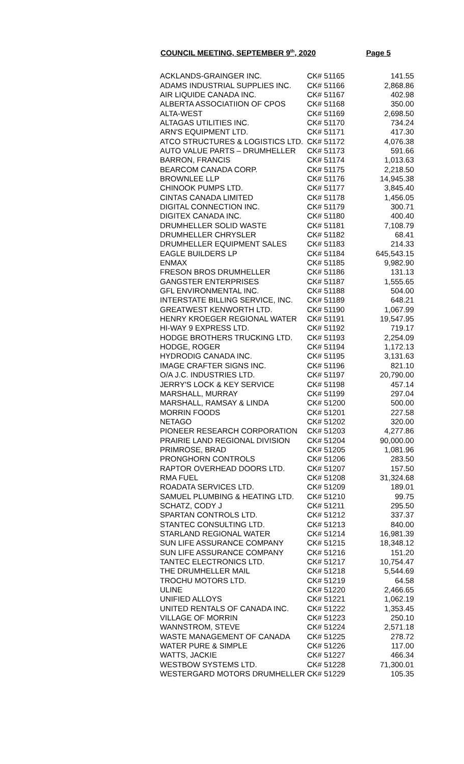COUNCIL MEETING, SEPTEMBER 9<sup>th</sup>, 2020 Page 5
| ACKLANDS-GRAINGER INC. | CK# 51165 | 141.55 |
| ADAMS INDUSTRIAL SUPPLIES INC. | CK# 51166 | 2,868.86 |
| AIR LIQUIDE CANADA INC. | CK# 51167 | 402.98 |
| ALBERTA ASSOCIATIION OF CPOS | CK# 51168 | 350.00 |
| ALTA-WEST | CK# 51169 | 2,698.50 |
| ALTAGAS UTILITIES INC. | CK# 51170 | 734.24 |
| ARN'S EQUIPMENT LTD. | CK# 51171 | 417.30 |
| ATCO STRUCTURES & LOGISTICS LTD. | CK# 51172 | 4,076.38 |
| AUTO VALUE PARTS – DRUMHELLER | CK# 51173 | 591.66 |
| BARRON, FRANCIS | CK# 51174 | 1,013.63 |
| BEARCOM CANADA CORP. | CK# 51175 | 2,218.50 |
| BROWNLEE LLP | CK# 51176 | 14,945.38 |
| CHINOOK PUMPS LTD. | CK# 51177 | 3,845.40 |
| CINTAS CANADA LIMITED | CK# 51178 | 1,456.05 |
| DIGITAL CONNECTION INC. | CK# 51179 | 300.71 |
| DIGITEX CANADA INC. | CK# 51180 | 400.40 |
| DRUMHELLER SOLID WASTE | CK# 51181 | 7,108.79 |
| DRUMHELLER CHRYSLER | CK# 51182 | 68.41 |
| DRUMHELLER EQUIPMENT SALES | CK# 51183 | 214.33 |
| EAGLE BUILDERS LP | CK# 51184 | 645,543.15 |
| ENMAX | CK# 51185 | 9,982.90 |
| FRESON BROS DRUMHELLER | CK# 51186 | 131.13 |
| GANGSTER ENTERPRISES | CK# 51187 | 1,555.65 |
| GFL ENVIRONMENTAL INC. | CK# 51188 | 504.00 |
| INTERSTATE BILLING SERVICE, INC. | CK# 51189 | 648.21 |
| GREATWEST KENWORTH LTD. | CK# 51190 | 1,067.99 |
| HENRY KROEGER REGIONAL WATER | CK# 51191 | 19,547.95 |
| HI-WAY 9 EXPRESS LTD. | CK# 51192 | 719.17 |
| HODGE BROTHERS TRUCKING LTD. | CK# 51193 | 2,254.09 |
| HODGE, ROGER | CK# 51194 | 1,172.13 |
| HYDRODIG CANADA INC. | CK# 51195 | 3,131.63 |
| IMAGE CRAFTER SIGNS INC. | CK# 51196 | 821.10 |
| O/A J.C. INDUSTRIES LTD. | CK# 51197 | 20,790.00 |
| JERRY'S LOCK & KEY SERVICE | CK# 51198 | 457.14 |
| MARSHALL, MURRAY | CK# 51199 | 297.04 |
| MARSHALL, RAMSAY & LINDA | CK# 51200 | 500.00 |
| MORRIN FOODS | CK# 51201 | 227.58 |
| NETAGO | CK# 51202 | 320.00 |
| PIONEER RESEARCH CORPORATION | CK# 51203 | 4,277.86 |
| PRAIRIE LAND REGIONAL DIVISION | CK# 51204 | 90,000.00 |
| PRIMROSE, BRAD | CK# 51205 | 1,081.96 |
| PRONGHORN CONTROLS | CK# 51206 | 283.50 |
| RAPTOR OVERHEAD DOORS LTD. | CK# 51207 | 157.50 |
| RMA FUEL | CK# 51208 | 31,324.68 |
| ROADATA SERVICES LTD. | CK# 51209 | 189.01 |
| SAMUEL PLUMBING & HEATING LTD. | CK# 51210 | 99.75 |
| SCHATZ, CODY J | CK# 51211 | 295.50 |
| SPARTAN CONTROLS LTD. | CK# 51212 | 337.37 |
| STANTEC CONSULTING LTD. | CK# 51213 | 840.00 |
| STARLAND REGIONAL WATER | CK# 51214 | 16,981.39 |
| SUN LIFE ASSURANCE COMPANY | CK# 51215 | 18,348.12 |
| SUN LIFE ASSURANCE COMPANY | CK# 51216 | 151.20 |
| TANTEC ELECTRONICS LTD. | CK# 51217 | 10,754.47 |
| THE DRUMHELLER MAIL | CK# 51218 | 5,544.69 |
| TROCHU MOTORS LTD. | CK# 51219 | 64.58 |
| ULINE | CK# 51220 | 2,466.65 |
| UNIFIED ALLOYS | CK# 51221 | 1,062.19 |
| UNITED RENTALS OF CANADA INC. | CK# 51222 | 1,353.45 |
| VILLAGE OF MORRIN | CK# 51223 | 250.10 |
| WANNSTROM, STEVE | CK# 51224 | 2,571.18 |
| WASTE MANAGEMENT OF CANADA | CK# 51225 | 278.72 |
| WATER PURE & SIMPLE | CK# 51226 | 117.00 |
| WATTS, JACKIE | CK# 51227 | 466.34 |
| WESTBOW SYSTEMS LTD. | CK# 51228 | 71,300.01 |
| WESTERGARD MOTORS DRUMHELLER | CK# 51229 | 105.35 |